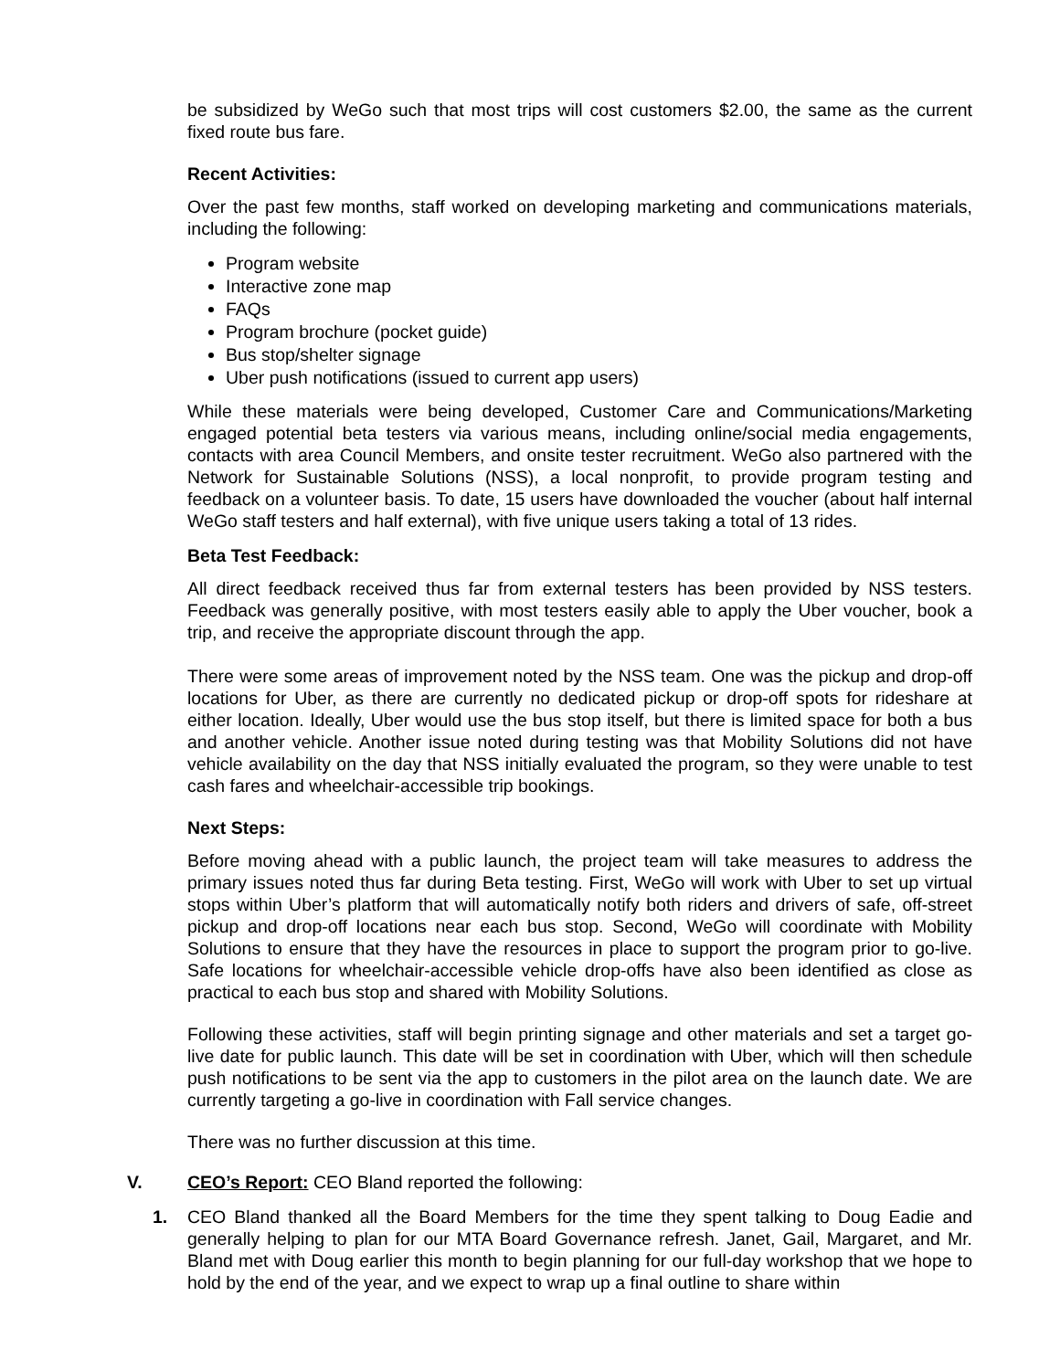be subsidized by WeGo such that most trips will cost customers $2.00, the same as the current fixed route bus fare.
Recent Activities:
Over the past few months, staff worked on developing marketing and communications materials, including the following:
Program website
Interactive zone map
FAQs
Program brochure (pocket guide)
Bus stop/shelter signage
Uber push notifications (issued to current app users)
While these materials were being developed, Customer Care and Communications/Marketing engaged potential beta testers via various means, including online/social media engagements, contacts with area Council Members, and onsite tester recruitment. WeGo also partnered with the Network for Sustainable Solutions (NSS), a local nonprofit, to provide program testing and feedback on a volunteer basis. To date, 15 users have downloaded the voucher (about half internal WeGo staff testers and half external), with five unique users taking a total of 13 rides.
Beta Test Feedback:
All direct feedback received thus far from external testers has been provided by NSS testers. Feedback was generally positive, with most testers easily able to apply the Uber voucher, book a trip, and receive the appropriate discount through the app.
There were some areas of improvement noted by the NSS team. One was the pickup and drop-off locations for Uber, as there are currently no dedicated pickup or drop-off spots for rideshare at either location. Ideally, Uber would use the bus stop itself, but there is limited space for both a bus and another vehicle. Another issue noted during testing was that Mobility Solutions did not have vehicle availability on the day that NSS initially evaluated the program, so they were unable to test cash fares and wheelchair-accessible trip bookings.
Next Steps:
Before moving ahead with a public launch, the project team will take measures to address the primary issues noted thus far during Beta testing. First, WeGo will work with Uber to set up virtual stops within Uber’s platform that will automatically notify both riders and drivers of safe, off-street pickup and drop-off locations near each bus stop. Second, WeGo will coordinate with Mobility Solutions to ensure that they have the resources in place to support the program prior to go-live. Safe locations for wheelchair-accessible vehicle drop-offs have also been identified as close as practical to each bus stop and shared with Mobility Solutions.
Following these activities, staff will begin printing signage and other materials and set a target go-live date for public launch. This date will be set in coordination with Uber, which will then schedule push notifications to be sent via the app to customers in the pilot area on the launch date. We are currently targeting a go-live in coordination with Fall service changes.
There was no further discussion at this time.
V. CEO’s Report: CEO Bland reported the following:
1. CEO Bland thanked all the Board Members for the time they spent talking to Doug Eadie and generally helping to plan for our MTA Board Governance refresh. Janet, Gail, Margaret, and Mr. Bland met with Doug earlier this month to begin planning for our full-day workshop that we hope to hold by the end of the year, and we expect to wrap up a final outline to share within